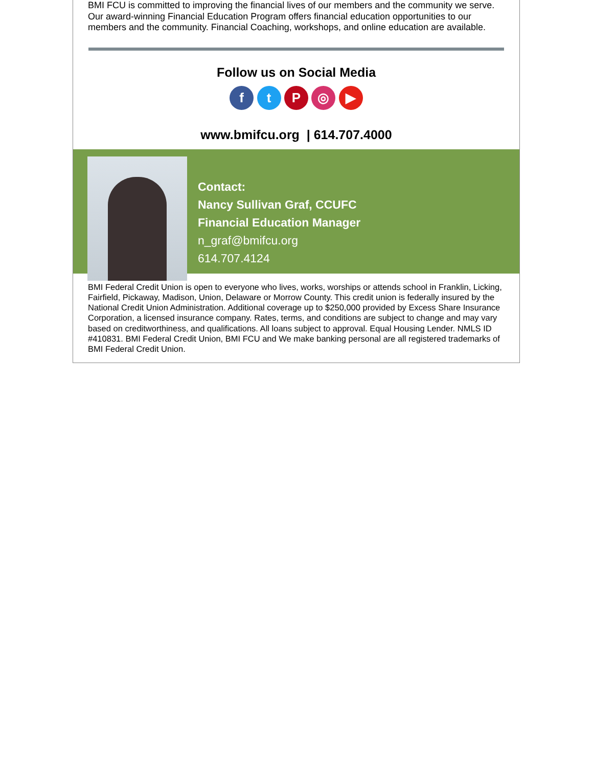BMI FCU is committed to improving the financial lives of our members and the community we serve. Our award-winning Financial Education Program offers financial education opportunities to our members and the community. Financial Coaching, workshops, and online education are available.
Follow us on Social Media
f t P ◎ ▶
www.bmifcu.org | 614.707.4000
Contact:
Nancy Sullivan Graf, CCUFC
Financial Education Manager
n_graf@bmifcu.org
614.707.4124
BMI Federal Credit Union is open to everyone who lives, works, worships or attends school in Franklin, Licking, Fairfield, Pickaway, Madison, Union, Delaware or Morrow County. This credit union is federally insured by the National Credit Union Administration. Additional coverage up to $250,000 provided by Excess Share Insurance Corporation, a licensed insurance company. Rates, terms, and conditions are subject to change and may vary based on creditworthiness, and qualifications. All loans subject to approval. Equal Housing Lender. NMLS ID #410831. BMI Federal Credit Union, BMI FCU and We make banking personal are all registered trademarks of BMI Federal Credit Union.